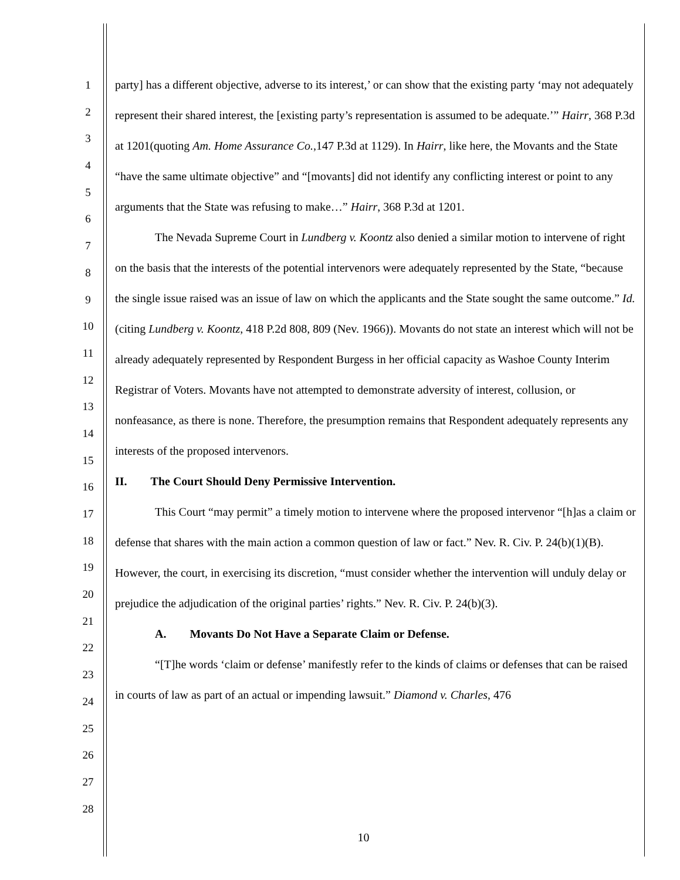1
2
3
4
5
6
7
8
9
10
11
12
13
14
15
16
17
18
19
20
21
22
23
24
25
26
27
28
party] has a different objective, adverse to its interest,’ or can show that the existing party ‘may not adequately represent their shared interest, the [existing party’s representation is assumed to be adequate.’” Hairr, 368 P.3d at 1201(quoting Am. Home Assurance Co.,147 P.3d at 1129). In Hairr, like here, the Movants and the State “have the same ultimate objective” and “[movants] did not identify any conflicting interest or point to any arguments that the State was refusing to make…” Hairr, 368 P.3d at 1201.
The Nevada Supreme Court in Lundberg v. Koontz also denied a similar motion to intervene of right on the basis that the interests of the potential intervenors were adequately represented by the State, “because the single issue raised was an issue of law on which the applicants and the State sought the same outcome.” Id. (citing Lundberg v. Koontz, 418 P.2d 808, 809 (Nev. 1966)). Movants do not state an interest which will not be already adequately represented by Respondent Burgess in her official capacity as Washoe County Interim Registrar of Voters. Movants have not attempted to demonstrate adversity of interest, collusion, or nonfeasance, as there is none. Therefore, the presumption remains that Respondent adequately represents any interests of the proposed intervenors.
II. The Court Should Deny Permissive Intervention.
This Court “may permit” a timely motion to intervene where the proposed intervenor “[h]as a claim or defense that shares with the main action a common question of law or fact.” Nev. R. Civ. P. 24(b)(1)(B). However, the court, in exercising its discretion, “must consider whether the intervention will unduly delay or prejudice the adjudication of the original parties’ rights.” Nev. R. Civ. P. 24(b)(3).
A. Movants Do Not Have a Separate Claim or Defense.
“[T]he words ‘claim or defense’ manifestly refer to the kinds of claims or defenses that can be raised in courts of law as part of an actual or impending lawsuit.” Diamond v. Charles, 476
10